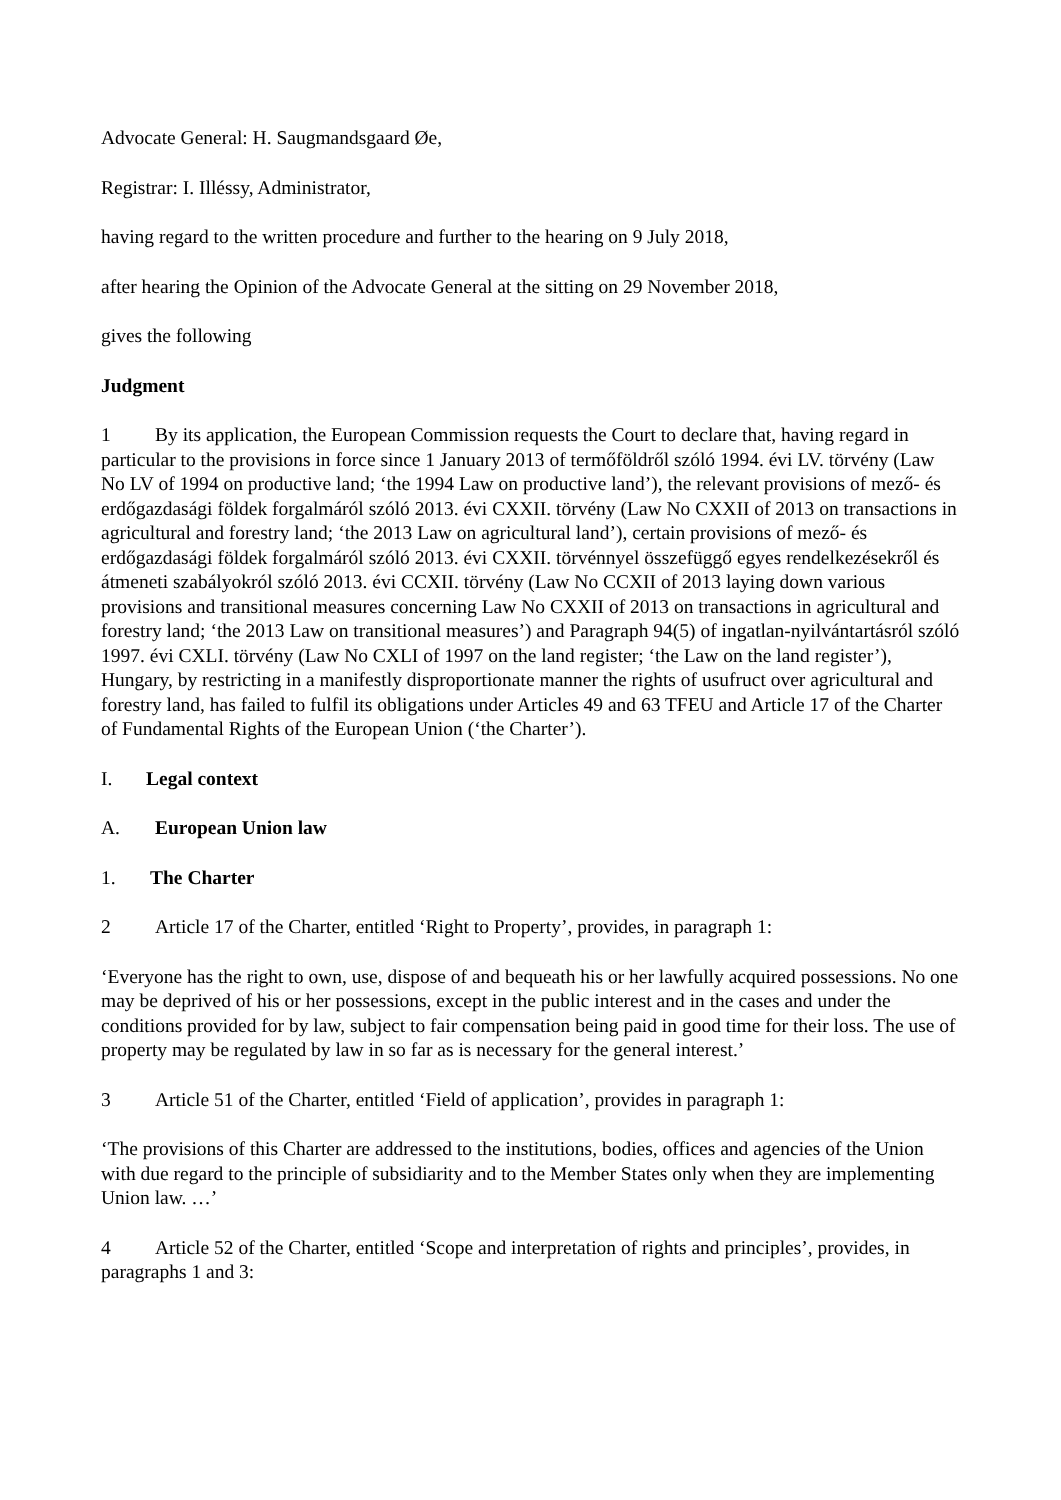Advocate General: H. Saugmandsgaard Øe,
Registrar: I. Illéssy, Administrator,
having regard to the written procedure and further to the hearing on 9 July 2018,
after hearing the Opinion of the Advocate General at the sitting on 29 November 2018,
gives the following
Judgment
1 By its application, the European Commission requests the Court to declare that, having regard in particular to the provisions in force since 1 January 2013 of termőföldről szóló 1994. évi LV. törvény (Law No LV of 1994 on productive land; ‘the 1994 Law on productive land’), the relevant provisions of mező- és erdőgazdasági földek forgalmáról szóló 2013. évi CXXII. törvény (Law No CXXII of 2013 on transactions in agricultural and forestry land; ‘the 2013 Law on agricultural land’), certain provisions of mező- és erdőgazdasági földek forgalmáról szóló 2013. évi CXXII. törvénnyel összefüggő egyes rendelkezésekről és átmeneti szabályokról szóló 2013. évi CCXII. törvény (Law No CCXII of 2013 laying down various provisions and transitional measures concerning Law No CXXII of 2013 on transactions in agricultural and forestry land; ‘the 2013 Law on transitional measures’) and Paragraph 94(5) of ingatlan-nyilvántartásról szóló 1997. évi CXLI. törvény (Law No CXLI of 1997 on the land register; ‘the Law on the land register’), Hungary, by restricting in a manifestly disproportionate manner the rights of usufruct over agricultural and forestry land, has failed to fulfil its obligations under Articles 49 and 63 TFEU and Article 17 of the Charter of Fundamental Rights of the European Union (‘the Charter’).
I. Legal context
A. European Union law
1. The Charter
2 Article 17 of the Charter, entitled ‘Right to Property’, provides, in paragraph 1:
‘Everyone has the right to own, use, dispose of and bequeath his or her lawfully acquired possessions. No one may be deprived of his or her possessions, except in the public interest and in the cases and under the conditions provided for by law, subject to fair compensation being paid in good time for their loss. The use of property may be regulated by law in so far as is necessary for the general interest.’
3 Article 51 of the Charter, entitled ‘Field of application’, provides in paragraph 1:
‘The provisions of this Charter are addressed to the institutions, bodies, offices and agencies of the Union with due regard to the principle of subsidiarity and to the Member States only when they are implementing Union law. …’
4 Article 52 of the Charter, entitled ‘Scope and interpretation of rights and principles’, provides, in paragraphs 1 and 3: